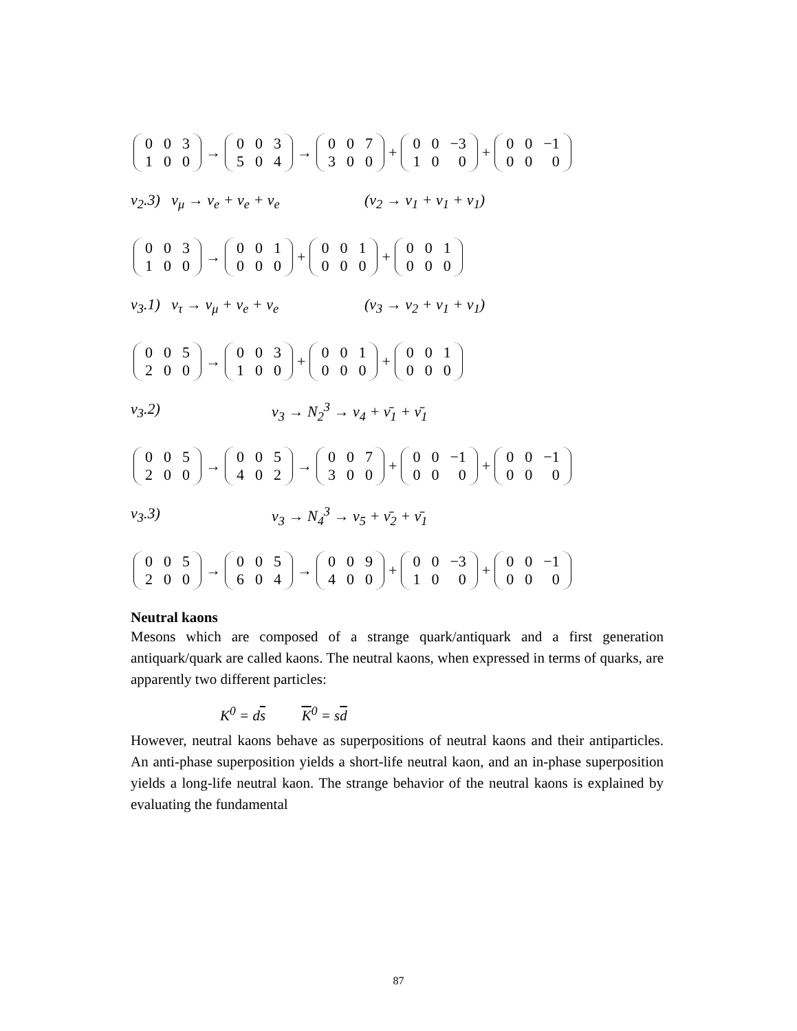| 0 | 0 | 3 |
| 1 | 0 | 0 |
→
| 0 | 0 | 3 |
| 5 | 0 | 4 |
→
| 0 | 0 | 7 |
| 3 | 0 | 0 |
+
| 0 | 0 | −3 |
| 1 | 0 | 0 |
+
| 0 | 0 | −1 |
| 0 | 0 | 0 |
ν<sub>2</sub>.3) ν<sub>μ</sub> → ν<sub>e</sub> + ν<sub>e</sub> + ν<sub>e</sub> (ν<sub>2</sub> → ν<sub>1</sub> + ν<sub>1</sub> + ν<sub>1</sub>)
| 0 | 0 | 3 |
| 1 | 0 | 0 |
→
| 0 | 0 | 1 |
| 0 | 0 | 0 |
+
| 0 | 0 | 1 |
| 0 | 0 | 0 |
+
| 0 | 0 | 1 |
| 0 | 0 | 0 |
ν<sub>3</sub>.1) ν<sub>τ</sub> → ν<sub>μ</sub> + ν<sub>e</sub> + ν<sub>e</sub> (ν<sub>3</sub> → ν<sub>2</sub> + ν<sub>1</sub> + ν<sub>1</sub>)
| 0 | 0 | 5 |
| 2 | 0 | 0 |
→
| 0 | 0 | 3 |
| 1 | 0 | 0 |
+
| 0 | 0 | 1 |
| 0 | 0 | 0 |
+
| 0 | 0 | 1 |
| 0 | 0 | 0 |
ν<sub>3</sub>.2) ν<sub>3</sub> → N<sub>2</sub><sup>3</sup> → ν<sub>4</sub> + ν̄<sub>1</sub> + ν̄<sub>1</sub>
| 0 | 0 | 5 |
| 2 | 0 | 0 |
→
| 0 | 0 | 5 |
| 4 | 0 | 2 |
→
| 0 | 0 | 7 |
| 3 | 0 | 0 |
+
| 0 | 0 | −1 |
| 0 | 0 | 0 |
+
| 0 | 0 | −1 |
| 0 | 0 | 0 |
ν<sub>3</sub>.3) ν<sub>3</sub> → N<sub>4</sub><sup>3</sup> → ν<sub>5</sub> + ν̄<sub>2</sub> + ν̄<sub>1</sub>
| 0 | 0 | 5 |
| 2 | 0 | 0 |
→
| 0 | 0 | 5 |
| 6 | 0 | 4 |
→
| 0 | 0 | 9 |
| 4 | 0 | 0 |
+
| 0 | 0 | −3 |
| 1 | 0 | 0 |
+
| 0 | 0 | −1 |
| 0 | 0 | 0 |
Neutral kaons
Mesons which are composed of a strange quark/antiquark and a first generation antiquark/quark are called kaons. The neutral kaons, when expressed in terms of quarks, are apparently two different particles:
K<sup>0</sup> = ds K<sup>0</sup> = sd
However, neutral kaons behave as superpositions of neutral kaons and their antiparticles. An anti-phase superposition yields a short-life neutral kaon, and an in-phase superposition yields a long-life neutral kaon. The strange behavior of the neutral kaons is explained by evaluating the fundamental
87